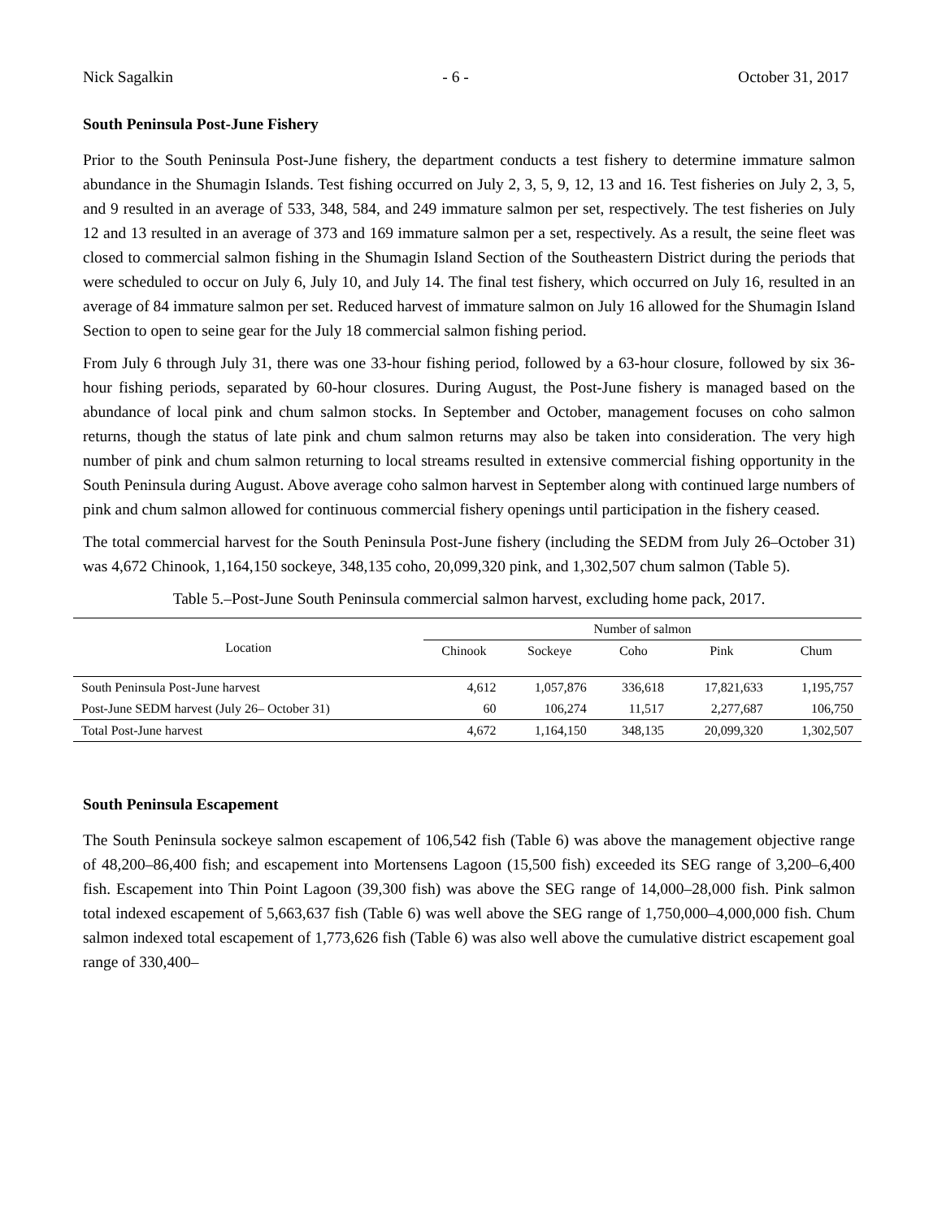Nick Sagalkin - 6 - October 31, 2017
South Peninsula Post-June Fishery
Prior to the South Peninsula Post-June fishery, the department conducts a test fishery to determine immature salmon abundance in the Shumagin Islands. Test fishing occurred on July 2, 3, 5, 9, 12, 13 and 16. Test fisheries on July 2, 3, 5, and 9 resulted in an average of 533, 348, 584, and 249 immature salmon per set, respectively. The test fisheries on July 12 and 13 resulted in an average of 373 and 169 immature salmon per a set, respectively. As a result, the seine fleet was closed to commercial salmon fishing in the Shumagin Island Section of the Southeastern District during the periods that were scheduled to occur on July 6, July 10, and July 14. The final test fishery, which occurred on July 16, resulted in an average of 84 immature salmon per set. Reduced harvest of immature salmon on July 16 allowed for the Shumagin Island Section to open to seine gear for the July 18 commercial salmon fishing period.
From July 6 through July 31, there was one 33-hour fishing period, followed by a 63-hour closure, followed by six 36-hour fishing periods, separated by 60-hour closures. During August, the Post-June fishery is managed based on the abundance of local pink and chum salmon stocks. In September and October, management focuses on coho salmon returns, though the status of late pink and chum salmon returns may also be taken into consideration. The very high number of pink and chum salmon returning to local streams resulted in extensive commercial fishing opportunity in the South Peninsula during August. Above average coho salmon harvest in September along with continued large numbers of pink and chum salmon allowed for continuous commercial fishery openings until participation in the fishery ceased.
The total commercial harvest for the South Peninsula Post-June fishery (including the SEDM from July 26–October 31) was 4,672 Chinook, 1,164,150 sockeye, 348,135 coho, 20,099,320 pink, and 1,302,507 chum salmon (Table 5).
Table 5.–Post-June South Peninsula commercial salmon harvest, excluding home pack, 2017.
| Location | Number of salmon | | | | |
| --- | --- | --- | --- | --- | --- |
| | Chinook | Sockeye | Coho | Pink | Chum |
| South Peninsula Post-June harvest | 4,612 | 1,057,876 | 336,618 | 17,821,633 | 1,195,757 |
| Post-June SEDM harvest (July 26– October 31) | 60 | 106,274 | 11,517 | 2,277,687 | 106,750 |
| Total Post-June harvest | 4,672 | 1,164,150 | 348,135 | 20,099,320 | 1,302,507 |
South Peninsula Escapement
The South Peninsula sockeye salmon escapement of 106,542 fish (Table 6) was above the management objective range of 48,200–86,400 fish; and escapement into Mortensens Lagoon (15,500 fish) exceeded its SEG range of 3,200–6,400 fish. Escapement into Thin Point Lagoon (39,300 fish) was above the SEG range of 14,000–28,000 fish. Pink salmon total indexed escapement of 5,663,637 fish (Table 6) was well above the SEG range of 1,750,000–4,000,000 fish. Chum salmon indexed total escapement of 1,773,626 fish (Table 6) was also well above the cumulative district escapement goal range of 330,400–